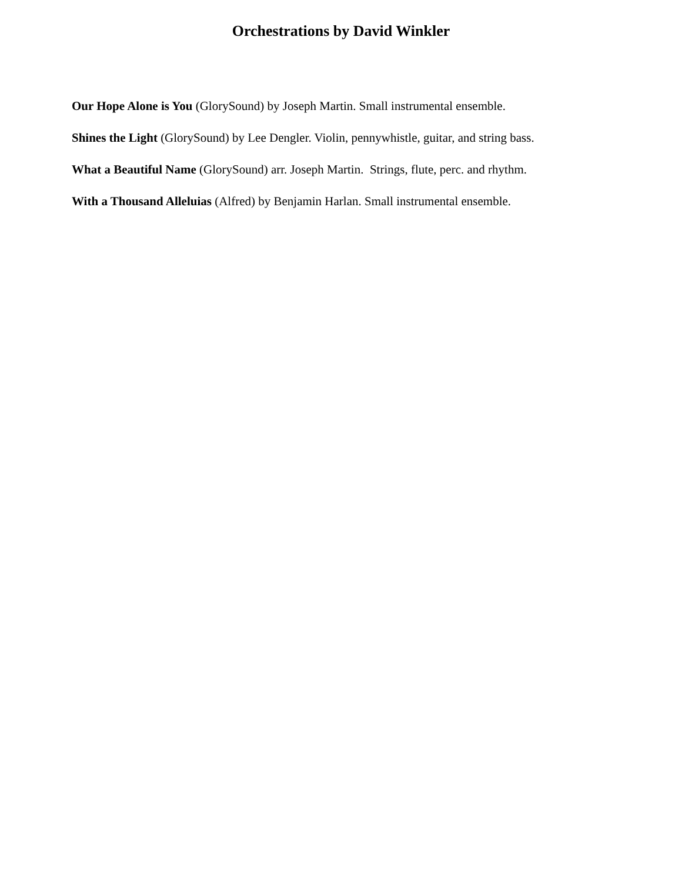Orchestrations by David Winkler
Our Hope Alone is You (GlorySound) by Joseph Martin. Small instrumental ensemble.
Shines the Light (GlorySound) by Lee Dengler. Violin, pennywhistle, guitar, and string bass.
What a Beautiful Name (GlorySound) arr. Joseph Martin. Strings, flute, perc. and rhythm.
With a Thousand Alleluias (Alfred) by Benjamin Harlan. Small instrumental ensemble.